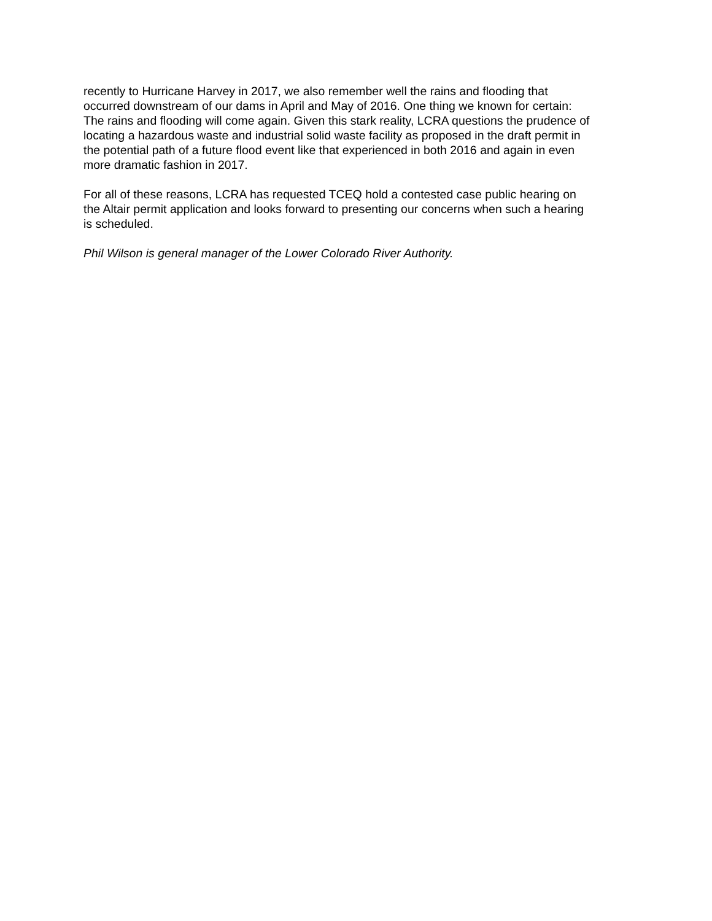recently to Hurricane Harvey in 2017, we also remember well the rains and flooding that
occurred downstream of our dams in April and May of 2016. One thing we known for certain:
The rains and flooding will come again. Given this stark reality, LCRA questions the prudence of
locating a hazardous waste and industrial solid waste facility as proposed in the draft permit in
the potential path of a future flood event like that experienced in both 2016 and again in even
more dramatic fashion in 2017.
For all of these reasons, LCRA has requested TCEQ hold a contested case public hearing on
the Altair permit application and looks forward to presenting our concerns when such a hearing
is scheduled.
Phil Wilson is general manager of the Lower Colorado River Authority.